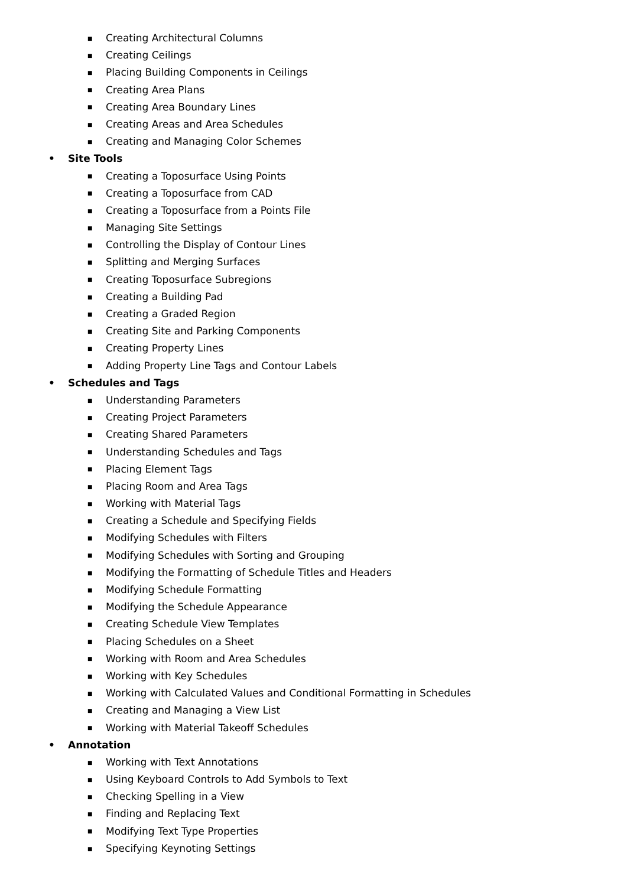■ Creating Architectural Columns
■ Creating Ceilings
■ Placing Building Components in Ceilings
■ Creating Area Plans
■ Creating Area Boundary Lines
■ Creating Areas and Area Schedules
■ Creating and Managing Color Schemes
• Site Tools
■ Creating a Toposurface Using Points
■ Creating a Toposurface from CAD
■ Creating a Toposurface from a Points File
■ Managing Site Settings
■ Controlling the Display of Contour Lines
■ Splitting and Merging Surfaces
■ Creating Toposurface Subregions
■ Creating a Building Pad
■ Creating a Graded Region
■ Creating Site and Parking Components
■ Creating Property Lines
■ Adding Property Line Tags and Contour Labels
• Schedules and Tags
■ Understanding Parameters
■ Creating Project Parameters
■ Creating Shared Parameters
■ Understanding Schedules and Tags
■ Placing Element Tags
■ Placing Room and Area Tags
■ Working with Material Tags
■ Creating a Schedule and Specifying Fields
■ Modifying Schedules with Filters
■ Modifying Schedules with Sorting and Grouping
■ Modifying the Formatting of Schedule Titles and Headers
■ Modifying Schedule Formatting
■ Modifying the Schedule Appearance
■ Creating Schedule View Templates
■ Placing Schedules on a Sheet
■ Working with Room and Area Schedules
■ Working with Key Schedules
■ Working with Calculated Values and Conditional Formatting in Schedules
■ Creating and Managing a View List
■ Working with Material Takeoff Schedules
• Annotation
■ Working with Text Annotations
■ Using Keyboard Controls to Add Symbols to Text
■ Checking Spelling in a View
■ Finding and Replacing Text
■ Modifying Text Type Properties
■ Specifying Keynoting Settings